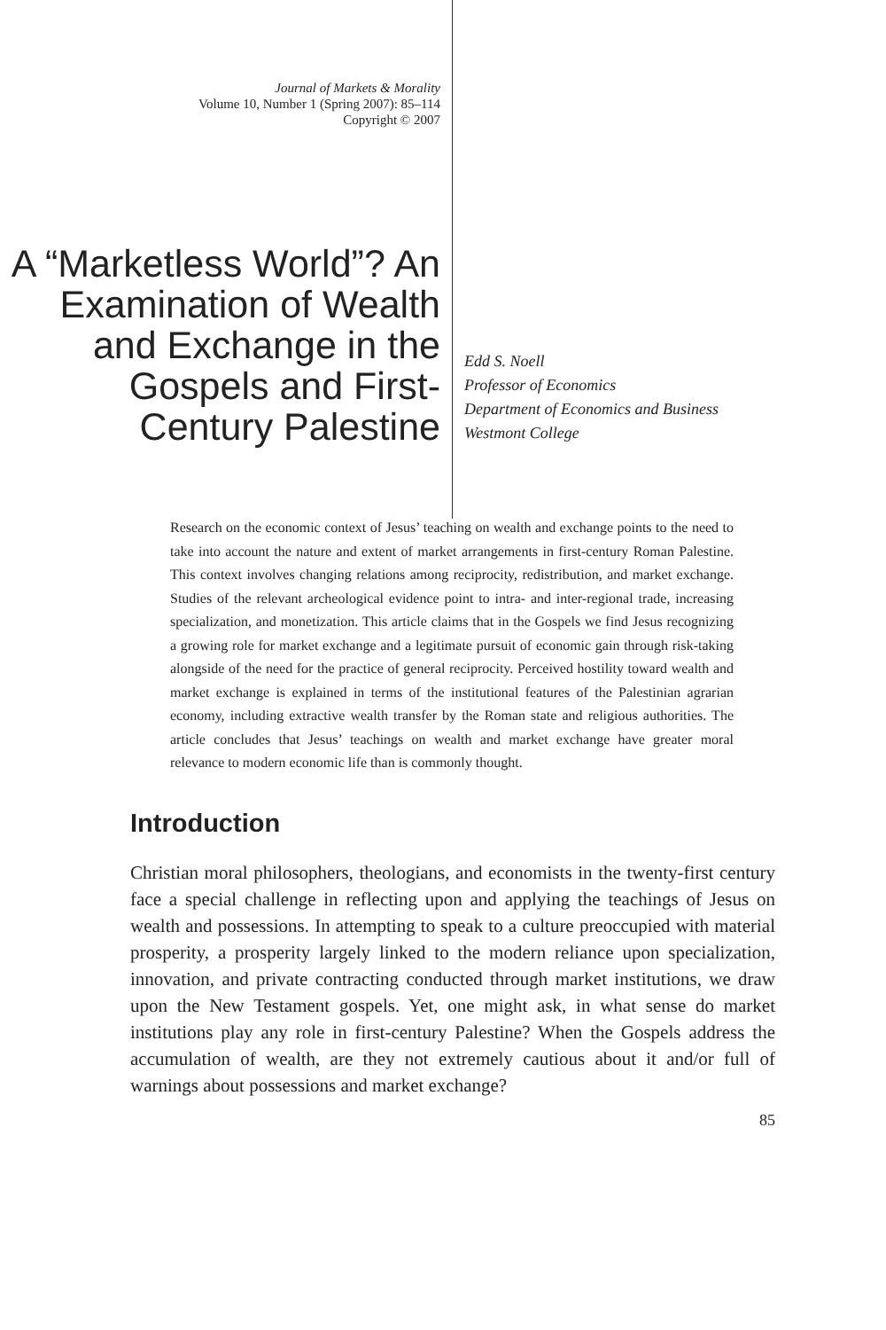Journal of Markets & Morality
Volume 10, Number 1 (Spring 2007): 85–114
Copyright © 2007
A “Marketless World”? An Examination of Wealth and Exchange in the Gospels and First-Century Palestine
Edd S. Noell
Professor of Economics
Department of Economics and Business
Westmont College
Research on the economic context of Jesus’ teaching on wealth and exchange points to the need to take into account the nature and extent of market arrangements in first-century Roman Palestine. This context involves changing relations among reciprocity, redistribution, and market exchange. Studies of the relevant archeological evidence point to intra- and inter-regional trade, increasing specialization, and monetization. This article claims that in the Gospels we find Jesus recognizing a growing role for market exchange and a legitimate pursuit of economic gain through risk-taking alongside of the need for the practice of general reciprocity. Perceived hostility toward wealth and market exchange is explained in terms of the institutional features of the Palestinian agrarian economy, including extractive wealth transfer by the Roman state and religious authorities. The article concludes that Jesus’ teachings on wealth and market exchange have greater moral relevance to modern economic life than is commonly thought.
Introduction
Christian moral philosophers, theologians, and economists in the twenty-first century face a special challenge in reflecting upon and applying the teachings of Jesus on wealth and possessions. In attempting to speak to a culture preoccupied with material prosperity, a prosperity largely linked to the modern reliance upon specialization, innovation, and private contracting conducted through market institutions, we draw upon the New Testament gospels. Yet, one might ask, in what sense do market institutions play any role in first-century Palestine? When the Gospels address the accumulation of wealth, are they not extremely cautious about it and/or full of warnings about possessions and market exchange?
85